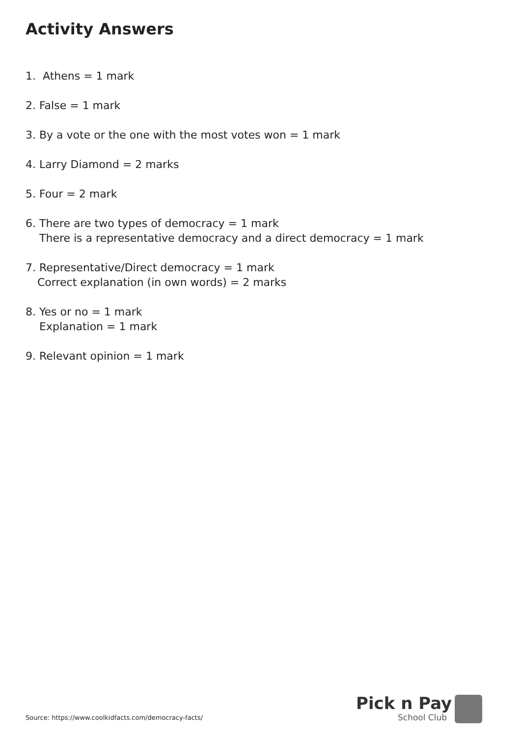Activity Answers
1. Athens = 1 mark
2. False = 1 mark
3. By a vote or the one with the most votes won = 1 mark
4. Larry Diamond = 2 marks
5. Four = 2 mark
6. There are two types of democracy = 1 mark
There is a representative democracy and a direct democracy = 1 mark
7. Representative/Direct democracy = 1 mark
Correct explanation (in own words) = 2 marks
8. Yes or no = 1 mark
Explanation = 1 mark
9. Relevant opinion = 1 mark
Source: https://www.coolkidfacts.com/democracy-facts/
Pick n Pay
School Club